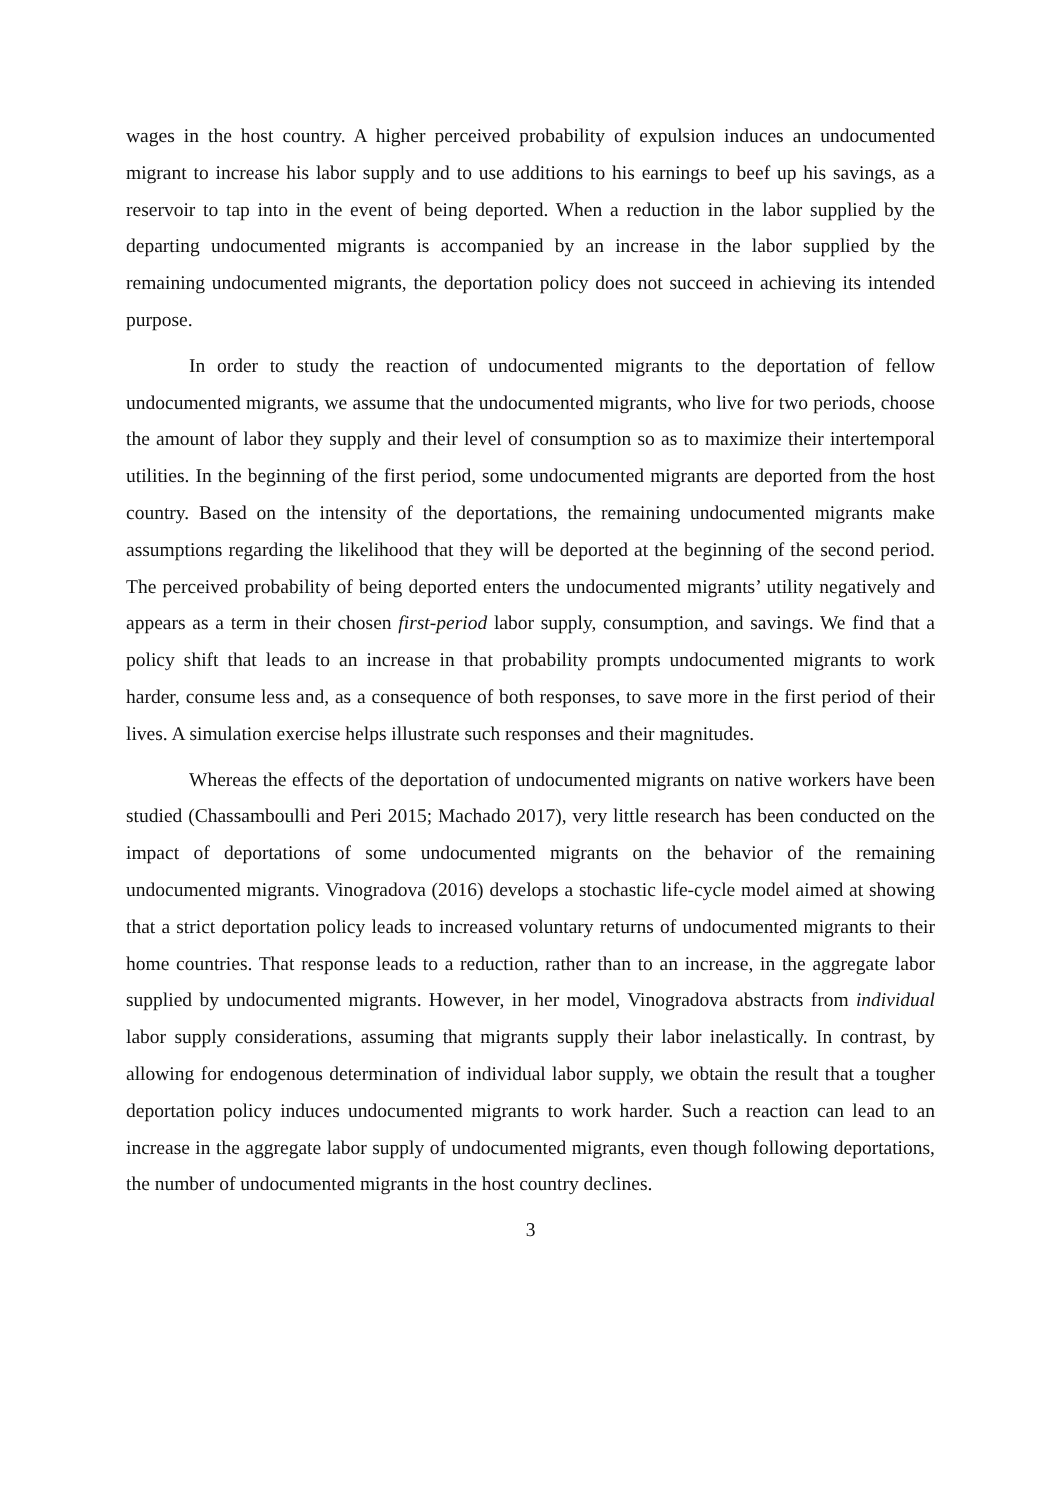wages in the host country. A higher perceived probability of expulsion induces an undocumented migrant to increase his labor supply and to use additions to his earnings to beef up his savings, as a reservoir to tap into in the event of being deported. When a reduction in the labor supplied by the departing undocumented migrants is accompanied by an increase in the labor supplied by the remaining undocumented migrants, the deportation policy does not succeed in achieving its intended purpose.
In order to study the reaction of undocumented migrants to the deportation of fellow undocumented migrants, we assume that the undocumented migrants, who live for two periods, choose the amount of labor they supply and their level of consumption so as to maximize their intertemporal utilities. In the beginning of the first period, some undocumented migrants are deported from the host country. Based on the intensity of the deportations, the remaining undocumented migrants make assumptions regarding the likelihood that they will be deported at the beginning of the second period. The perceived probability of being deported enters the undocumented migrants’ utility negatively and appears as a term in their chosen first-period labor supply, consumption, and savings. We find that a policy shift that leads to an increase in that probability prompts undocumented migrants to work harder, consume less and, as a consequence of both responses, to save more in the first period of their lives. A simulation exercise helps illustrate such responses and their magnitudes.
Whereas the effects of the deportation of undocumented migrants on native workers have been studied (Chassamboulli and Peri 2015; Machado 2017), very little research has been conducted on the impact of deportations of some undocumented migrants on the behavior of the remaining undocumented migrants. Vinogradova (2016) develops a stochastic life-cycle model aimed at showing that a strict deportation policy leads to increased voluntary returns of undocumented migrants to their home countries. That response leads to a reduction, rather than to an increase, in the aggregate labor supplied by undocumented migrants. However, in her model, Vinogradova abstracts from individual labor supply considerations, assuming that migrants supply their labor inelastically. In contrast, by allowing for endogenous determination of individual labor supply, we obtain the result that a tougher deportation policy induces undocumented migrants to work harder. Such a reaction can lead to an increase in the aggregate labor supply of undocumented migrants, even though following deportations, the number of undocumented migrants in the host country declines.
3